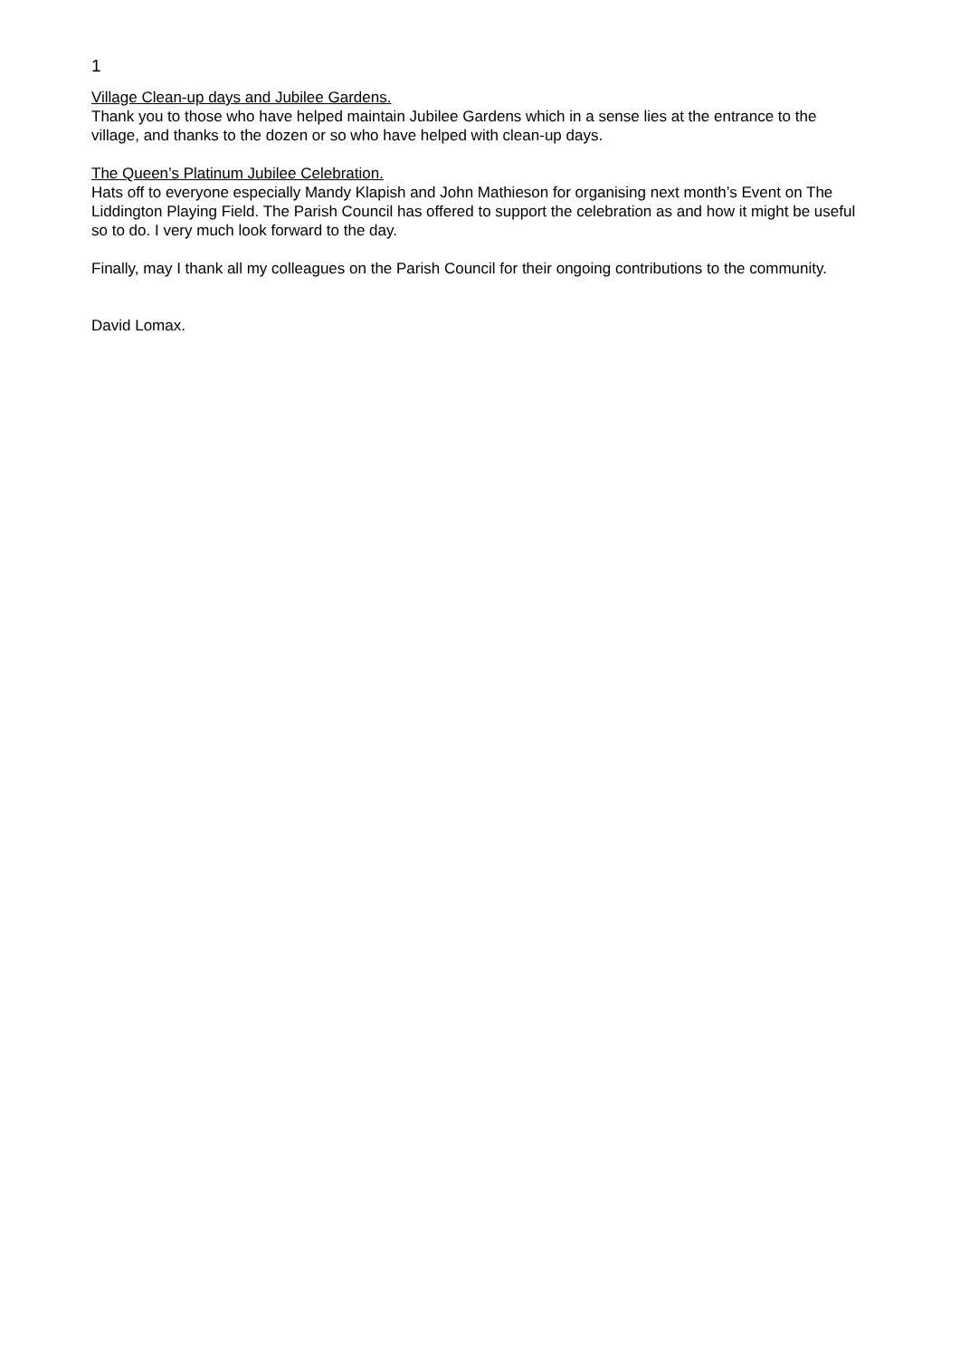1
Village Clean-up days and Jubilee Gardens.
Thank you to those who have helped maintain Jubilee Gardens which in a sense lies at the entrance to the village, and thanks to the dozen or so who have helped with clean-up days.
The Queen’s Platinum Jubilee Celebration.
Hats off to everyone especially Mandy Klapish and John Mathieson for organising next month’s Event on The Liddington Playing Field. The Parish Council has offered to support the celebration as and how it might be useful so to do. I very much look forward to the day.
Finally, may I thank all my colleagues on the Parish Council for their ongoing contributions to the community.
David Lomax.